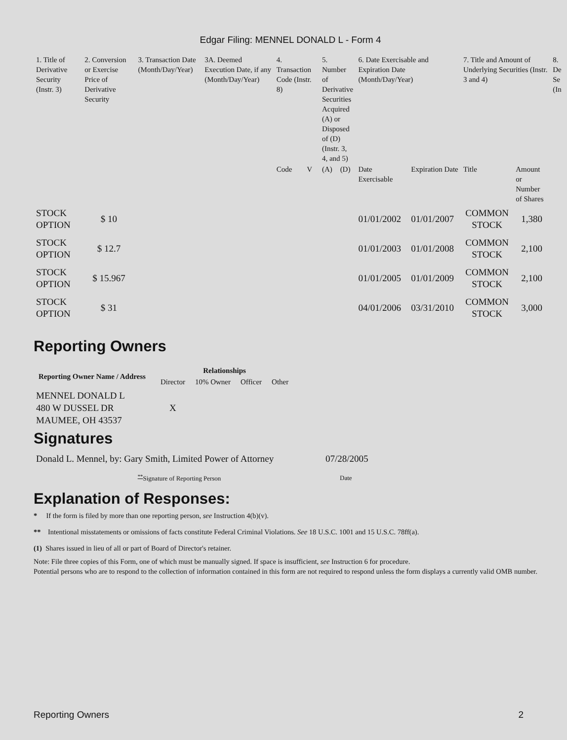Edgar Filing: MENNEL DONALD L - Form 4
| 1. Title of Derivative Security (Instr. 3) | 2. Conversion or Exercise Price of Derivative Security | 3. Transaction Date (Month/Day/Year) | 3A. Deemed Execution Date, if any (Month/Day/Year) | 4. Transaction Code (Instr. 8) | | 5. Number of Derivative Securities Acquired (A) or Disposed of (D) (Instr. 3, 4, and 5) | | 6. Date Exercisable and Expiration Date (Month/Day/Year) | | 7. Title and Amount of Underlying Securities (Instr. 3 and 4) | | 8. De Se (In |
| --- | --- | --- | --- | --- | --- | --- | --- | --- | --- | --- | --- | --- |
| | | | | Code | V | (A) | (D) | Date Exercisable | Expiration Date | Title | Amount or Number of Shares | |
| STOCK OPTION | $ 10 | | | | | | | 01/01/2002 | 01/01/2007 | COMMON STOCK | 1,380 | |
| STOCK OPTION | $ 12.7 | | | | | | | 01/01/2003 | 01/01/2008 | COMMON STOCK | 2,100 | |
| STOCK OPTION | $ 15.967 | | | | | | | 01/01/2005 | 01/01/2009 | COMMON STOCK | 2,100 | |
| STOCK OPTION | $ 31 | | | | | | | 04/01/2006 | 03/31/2010 | COMMON STOCK | 3,000 | |
Reporting Owners
| Reporting Owner Name / Address | Relationships | | | |
| --- | --- | --- | --- | --- |
| | Director | 10% Owner | Officer | Other |
| MENNEL DONALD L 480 W DUSSEL DR MAUMEE, OH 43537 | X | | | |
Signatures
| Donald L. Mennel, by: Gary Smith, Limited Power of Attorney | 07/28/2005 |
| <sup>**</sup> Signature of Reporting Person | Date |
Explanation of Responses:
* If the form is filed by more than one reporting person, see Instruction 4(b)(v).
** Intentional misstatements or omissions of facts constitute Federal Criminal Violations. See 18 U.S.C. 1001 and 15 U.S.C. 78ff(a).
(1) Shares issued in lieu of all or part of Board of Director's retainer.
Note: File three copies of this Form, one of which must be manually signed. If space is insufficient, see Instruction 6 for procedure.
Potential persons who are to respond to the collection of information contained in this form are not required to respond unless the form displays a currently valid OMB number.
Reporting Owners 2